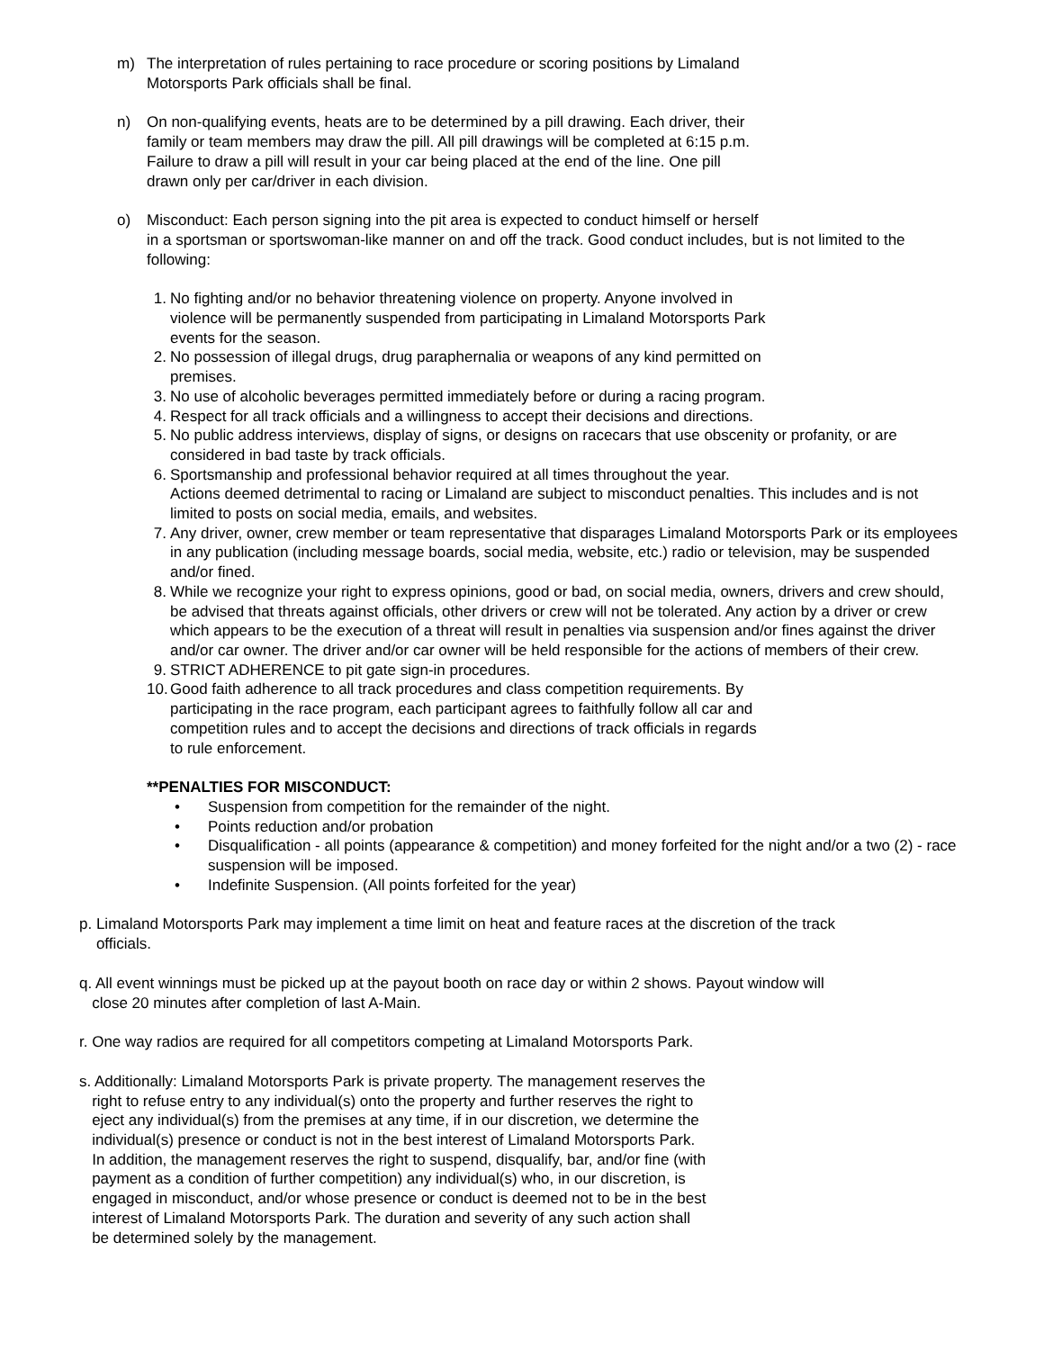m) The interpretation of rules pertaining to race procedure or scoring positions by Limaland
Motorsports Park officials shall be final.
n) On non-qualifying events, heats are to be determined by a pill drawing. Each driver, their
family or team members may draw the pill. All pill drawings will be completed at 6:15 p.m.
Failure to draw a pill will result in your car being placed at the end of the line. One pill
drawn only per car/driver in each division.
o) Misconduct: Each person signing into the pit area is expected to conduct himself or herself
in a sportsman or sportswoman-like manner on and off the track. Good conduct includes, but is not limited to the following:
1. No fighting and/or no behavior threatening violence on property. Anyone involved in
violence will be permanently suspended from participating in Limaland Motorsports Park
events for the season.
2. No possession of illegal drugs, drug paraphernalia or weapons of any kind permitted on
premises.
3. No use of alcoholic beverages permitted immediately before or during a racing program.
4. Respect for all track officials and a willingness to accept their decisions and directions.
5. No public address interviews, display of signs, or designs on racecars that use obscenity or profanity, or are considered in bad taste by track officials.
6. Sportsmanship and professional behavior required at all times throughout the year.
Actions deemed detrimental to racing or Limaland are subject to misconduct penalties. This includes and is not limited to posts on social media, emails, and websites.
7. Any driver, owner, crew member or team representative that disparages Limaland Motorsports Park or its employees in any publication (including message boards, social media, website, etc.) radio or television, may be suspended and/or fined.
8. While we recognize your right to express opinions, good or bad, on social media, owners, drivers and crew should, be advised that threats against officials, other drivers or crew will not be tolerated. Any action by a driver or crew which appears to be the execution of a threat will result in penalties via suspension and/or fines against the driver and/or car owner. The driver and/or car owner will be held responsible for the actions of members of their crew.
9. STRICT ADHERENCE to pit gate sign-in procedures.
10.
Good faith adherence to all track procedures and class competition requirements. By
participating in the race program, each participant agrees to faithfully follow all car and
competition rules and to accept the decisions and directions of track officials in regards
to rule enforcement.
**PENALTIES FOR MISCONDUCT:
• Suspension from competition for the remainder of the night.
• Points reduction and/or probation
• Disqualification - all points (appearance & competition) and money forfeited for the night and/or a two (2) - race suspension will be imposed.
• Indefinite Suspension. (All points forfeited for the year)
p. Limaland Motorsports Park may implement a time limit on heat and feature races at the discretion of the track
officials.
q. All event winnings must be picked up at the payout booth on race day or within 2 shows. Payout window will
close 20 minutes after completion of last A-Main.
r. One way radios are required for all competitors competing at Limaland Motorsports Park.
s. Additionally: Limaland Motorsports Park is private property. The management reserves the
right to refuse entry to any individual(s) onto the property and further reserves the right to
eject any individual(s) from the premises at any time, if in our discretion, we determine the
individual(s) presence or conduct is not in the best interest of Limaland Motorsports Park.
In addition, the management reserves the right to suspend, disqualify, bar, and/or fine (with
payment as a condition of further competition) any individual(s) who, in our discretion, is
engaged in misconduct, and/or whose presence or conduct is deemed not to be in the best
interest of Limaland Motorsports Park. The duration and severity of any such action shall
be determined solely by the management.